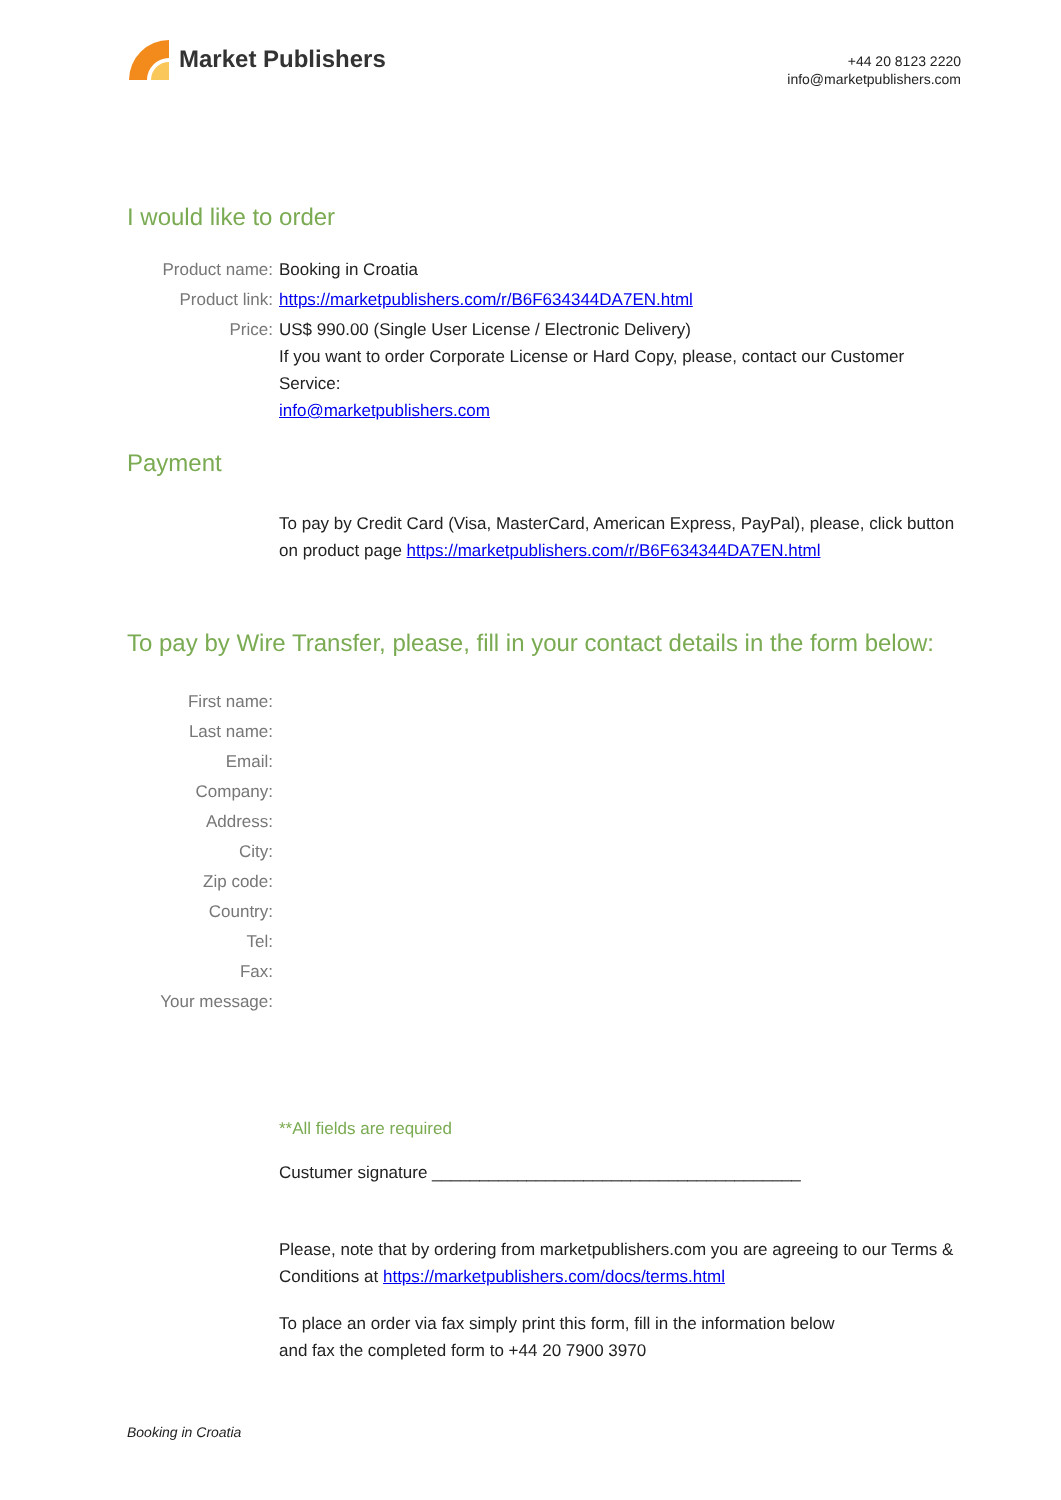Market Publishers
+44 20 8123 2220
info@marketpublishers.com
I would like to order
Product name: Booking in Croatia
Product link: https://marketpublishers.com/r/B6F634344DA7EN.html
Price: US$ 990.00 (Single User License / Electronic Delivery)
If you want to order Corporate License or Hard Copy, please, contact our Customer Service:
info@marketpublishers.com
Payment
To pay by Credit Card (Visa, MasterCard, American Express, PayPal), please, click button on product page https://marketpublishers.com/r/B6F634344DA7EN.html
To pay by Wire Transfer, please, fill in your contact details in the form below:
First name:
Last name:
Email:
Company:
Address:
City:
Zip code:
Country:
Tel:
Fax:
Your message:
**All fields are required
Custumer signature _______________________________________
Please, note that by ordering from marketpublishers.com you are agreeing to our Terms & Conditions at https://marketpublishers.com/docs/terms.html
To place an order via fax simply print this form, fill in the information below
and fax the completed form to +44 20 7900 3970
Booking in Croatia